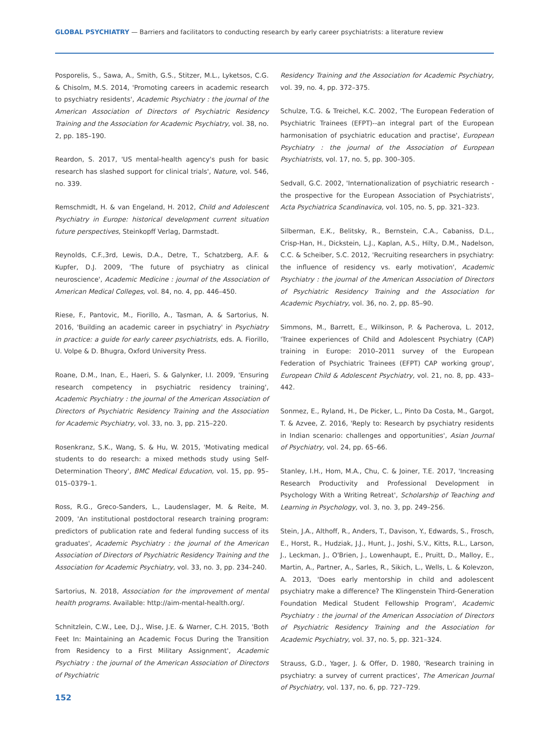GLOBAL PSYCHIATRY — Barriers and facilitators to conducting research by early career psychiatrists: a literature review
Posporelis, S., Sawa, A., Smith, G.S., Stitzer, M.L., Lyketsos, C.G. & Chisolm, M.S. 2014, 'Promoting careers in academic research to psychiatry residents', Academic Psychiatry : the journal of the American Association of Directors of Psychiatric Residency Training and the Association for Academic Psychiatry, vol. 38, no. 2, pp. 185–190.
Reardon, S. 2017, 'US mental-health agency's push for basic research has slashed support for clinical trials', Nature, vol. 546, no. 339.
Remschmidt, H. & van Engeland, H. 2012, Child and Adolescent Psychiatry in Europe: historical development current situation future perspectives, Steinkopff Verlag, Darmstadt.
Reynolds, C.F.,3rd, Lewis, D.A., Detre, T., Schatzberg, A.F. & Kupfer, D.J. 2009, 'The future of psychiatry as clinical neuroscience', Academic Medicine : journal of the Association of American Medical Colleges, vol. 84, no. 4, pp. 446–450.
Riese, F., Pantovic, M., Fiorillo, A., Tasman, A. & Sartorius, N. 2016, 'Building an academic career in psychiatry' in Psychiatry in practice: a guide for early career psychiatrists, eds. A. Fiorillo, U. Volpe & D. Bhugra, Oxford University Press.
Roane, D.M., Inan, E., Haeri, S. & Galynker, I.I. 2009, 'Ensuring research competency in psychiatric residency training', Academic Psychiatry : the journal of the American Association of Directors of Psychiatric Residency Training and the Association for Academic Psychiatry, vol. 33, no. 3, pp. 215–220.
Rosenkranz, S.K., Wang, S. & Hu, W. 2015, 'Motivating medical students to do research: a mixed methods study using Self-Determination Theory', BMC Medical Education, vol. 15, pp. 95–015–0379–1.
Ross, R.G., Greco-Sanders, L., Laudenslager, M. & Reite, M. 2009, 'An institutional postdoctoral research training program: predictors of publication rate and federal funding success of its graduates', Academic Psychiatry : the journal of the American Association of Directors of Psychiatric Residency Training and the Association for Academic Psychiatry, vol. 33, no. 3, pp. 234–240.
Sartorius, N. 2018, Association for the improvement of mental health programs. Available: http://aim-mental-health.org/.
Schnitzlein, C.W., Lee, D.J., Wise, J.E. & Warner, C.H. 2015, 'Both Feet In: Maintaining an Academic Focus During the Transition from Residency to a First Military Assignment', Academic Psychiatry : the journal of the American Association of Directors of Psychiatric
Residency Training and the Association for Academic Psychiatry, vol. 39, no. 4, pp. 372–375.
Schulze, T.G. & Treichel, K.C. 2002, 'The European Federation of Psychiatric Trainees (EFPT)--an integral part of the European harmonisation of psychiatric education and practise', European Psychiatry : the journal of the Association of European Psychiatrists, vol. 17, no. 5, pp. 300–305.
Sedvall, G.C. 2002, 'Internationalization of psychiatric research - the prospective for the European Association of Psychiatrists', Acta Psychiatrica Scandinavica, vol. 105, no. 5, pp. 321–323.
Silberman, E.K., Belitsky, R., Bernstein, C.A., Cabaniss, D.L., Crisp-Han, H., Dickstein, L.J., Kaplan, A.S., Hilty, D.M., Nadelson, C.C. & Scheiber, S.C. 2012, 'Recruiting researchers in psychiatry: the influence of residency vs. early motivation', Academic Psychiatry : the journal of the American Association of Directors of Psychiatric Residency Training and the Association for Academic Psychiatry, vol. 36, no. 2, pp. 85–90.
Simmons, M., Barrett, E., Wilkinson, P. & Pacherova, L. 2012, 'Trainee experiences of Child and Adolescent Psychiatry (CAP) training in Europe: 2010–2011 survey of the European Federation of Psychiatric Trainees (EFPT) CAP working group', European Child & Adolescent Psychiatry, vol. 21, no. 8, pp. 433–442.
Sonmez, E., Ryland, H., De Picker, L., Pinto Da Costa, M., Gargot, T. & Azvee, Z. 2016, 'Reply to: Research by psychiatry residents in Indian scenario: challenges and opportunities', Asian Journal of Psychiatry, vol. 24, pp. 65–66.
Stanley, I.H., Hom, M.A., Chu, C. & Joiner, T.E. 2017, 'Increasing Research Productivity and Professional Development in Psychology With a Writing Retreat', Scholarship of Teaching and Learning in Psychology, vol. 3, no. 3, pp. 249–256.
Stein, J.A., Althoff, R., Anders, T., Davison, Y., Edwards, S., Frosch, E., Horst, R., Hudziak, J.J., Hunt, J., Joshi, S.V., Kitts, R.L., Larson, J., Leckman, J., O'Brien, J., Lowenhaupt, E., Pruitt, D., Malloy, E., Martin, A., Partner, A., Sarles, R., Sikich, L., Wells, L. & Kolevzon, A. 2013, 'Does early mentorship in child and adolescent psychiatry make a difference? The Klingenstein Third-Generation Foundation Medical Student Fellowship Program', Academic Psychiatry : the journal of the American Association of Directors of Psychiatric Residency Training and the Association for Academic Psychiatry, vol. 37, no. 5, pp. 321–324.
Strauss, G.D., Yager, J. & Offer, D. 1980, 'Research training in psychiatry: a survey of current practices', The American Journal of Psychiatry, vol. 137, no. 6, pp. 727–729.
152